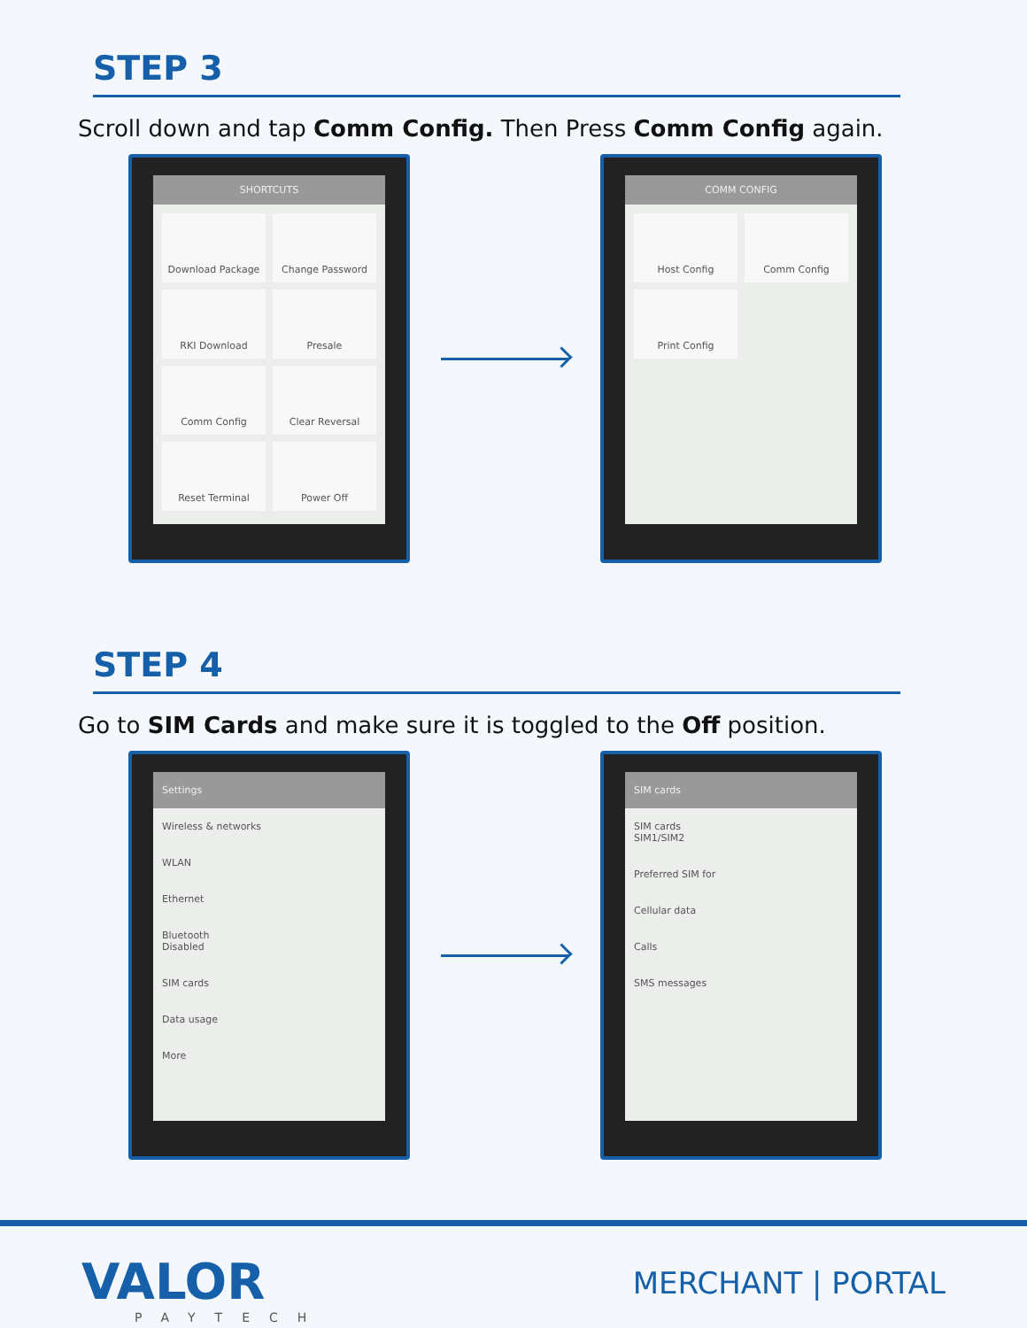STEP 3
Scroll down and tap Comm Config. Then Press Comm Config again.
SHORTCUTS
Download Package
Change Password
RKI Download
Presale
Comm Config
Clear Reversal
Reset Terminal
Power Off
COMM CONFIG
Host Config
Comm Config
Print Config
STEP 4
Go to SIM Cards and make sure it is toggled to the Off position.
Settings
Wireless & networks
WLAN
Ethernet
Bluetooth
Disabled
SIM cards
Data usage
More
SIM cards
SIM cards
SIM1/SIM2
Preferred SIM for
Cellular data
Calls
SMS messages
VALOR
PAYTECH
MERCHANT | PORTAL